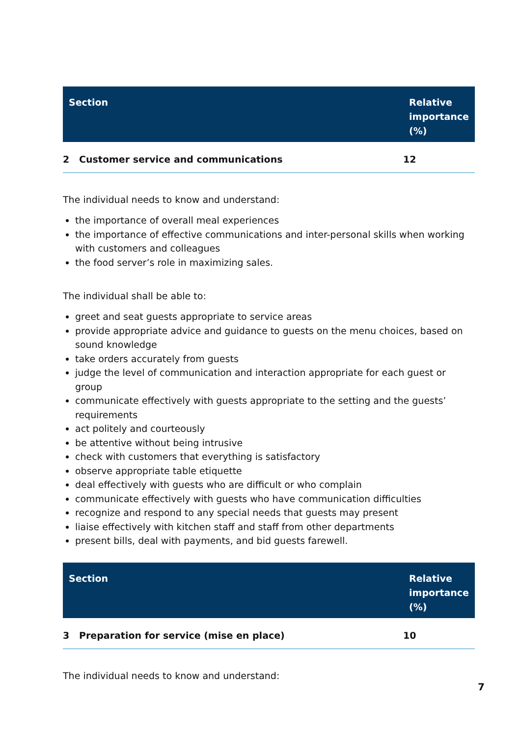| Section | Relative importance (%) |
| --- | --- |
| 2 Customer service and communications | 12 |
The individual needs to know and understand:
the importance of overall meal experiences
the importance of effective communications and inter-personal skills when working with customers and colleagues
the food server’s role in maximizing sales.
The individual shall be able to:
greet and seat guests appropriate to service areas
provide appropriate advice and guidance to guests on the menu choices, based on sound knowledge
take orders accurately from guests
judge the level of communication and interaction appropriate for each guest or group
communicate effectively with guests appropriate to the setting and the guests’ requirements
act politely and courteously
be attentive without being intrusive
check with customers that everything is satisfactory
observe appropriate table etiquette
deal effectively with guests who are difficult or who complain
communicate effectively with guests who have communication difficulties
recognize and respond to any special needs that guests may present
liaise effectively with kitchen staff and staff from other departments
present bills, deal with payments, and bid guests farewell.
| Section | Relative importance (%) |
| --- | --- |
| 3 Preparation for service (mise en place) | 10 |
The individual needs to know and understand:
7